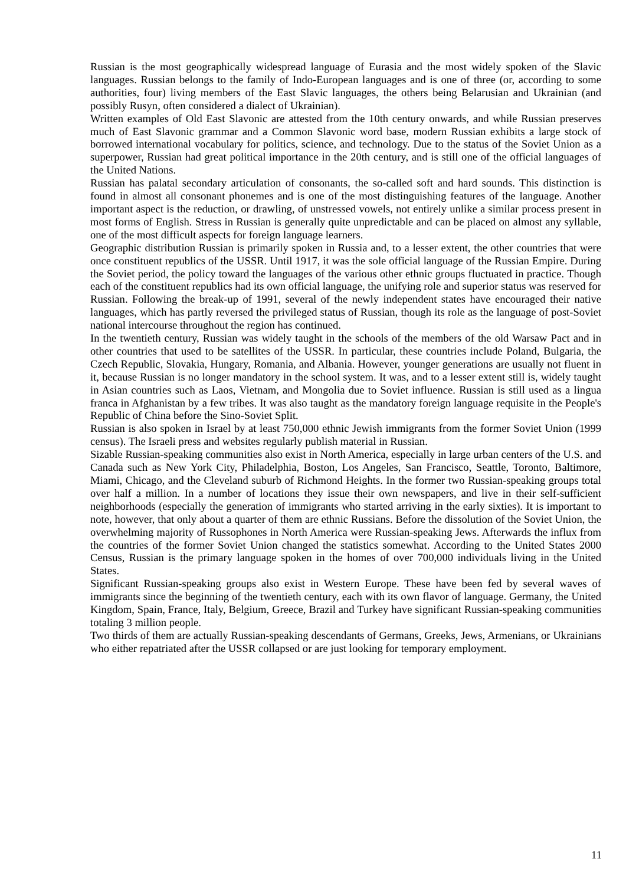Russian is the most geographically widespread language of Eurasia and the most widely spoken of the Slavic languages. Russian belongs to the family of Indo-European languages and is one of three (or, according to some authorities, four) living members of the East Slavic languages, the others being Belarusian and Ukrainian (and possibly Rusyn, often considered a dialect of Ukrainian).
Written examples of Old East Slavonic are attested from the 10th century onwards, and while Russian preserves much of East Slavonic grammar and a Common Slavonic word base, modern Russian exhibits a large stock of borrowed international vocabulary for politics, science, and technology. Due to the status of the Soviet Union as a superpower, Russian had great political importance in the 20th century, and is still one of the official languages of the United Nations.
Russian has palatal secondary articulation of consonants, the so-called soft and hard sounds. This distinction is found in almost all consonant phonemes and is one of the most distinguishing features of the language. Another important aspect is the reduction, or drawling, of unstressed vowels, not entirely unlike a similar process present in most forms of English. Stress in Russian is generally quite unpredictable and can be placed on almost any syllable, one of the most difficult aspects for foreign language learners.
Geographic distribution Russian is primarily spoken in Russia and, to a lesser extent, the other countries that were once constituent republics of the USSR. Until 1917, it was the sole official language of the Russian Empire. During the Soviet period, the policy toward the languages of the various other ethnic groups fluctuated in practice. Though each of the constituent republics had its own official language, the unifying role and superior status was reserved for Russian. Following the break-up of 1991, several of the newly independent states have encouraged their native languages, which has partly reversed the privileged status of Russian, though its role as the language of post-Soviet national intercourse throughout the region has continued.
In the twentieth century, Russian was widely taught in the schools of the members of the old Warsaw Pact and in other countries that used to be satellites of the USSR. In particular, these countries include Poland, Bulgaria, the Czech Republic, Slovakia, Hungary, Romania, and Albania. However, younger generations are usually not fluent in it, because Russian is no longer mandatory in the school system. It was, and to a lesser extent still is, widely taught in Asian countries such as Laos, Vietnam, and Mongolia due to Soviet influence. Russian is still used as a lingua franca in Afghanistan by a few tribes. It was also taught as the mandatory foreign language requisite in the People's Republic of China before the Sino-Soviet Split.
Russian is also spoken in Israel by at least 750,000 ethnic Jewish immigrants from the former Soviet Union (1999 census). The Israeli press and websites regularly publish material in Russian.
Sizable Russian-speaking communities also exist in North America, especially in large urban centers of the U.S. and Canada such as New York City, Philadelphia, Boston, Los Angeles, San Francisco, Seattle, Toronto, Baltimore, Miami, Chicago, and the Cleveland suburb of Richmond Heights. In the former two Russian-speaking groups total over half a million. In a number of locations they issue their own newspapers, and live in their self-sufficient neighborhoods (especially the generation of immigrants who started arriving in the early sixties). It is important to note, however, that only about a quarter of them are ethnic Russians. Before the dissolution of the Soviet Union, the overwhelming majority of Russophones in North America were Russian-speaking Jews. Afterwards the influx from the countries of the former Soviet Union changed the statistics somewhat. According to the United States 2000 Census, Russian is the primary language spoken in the homes of over 700,000 individuals living in the United States.
Significant Russian-speaking groups also exist in Western Europe. These have been fed by several waves of immigrants since the beginning of the twentieth century, each with its own flavor of language. Germany, the United Kingdom, Spain, France, Italy, Belgium, Greece, Brazil and Turkey have significant Russian-speaking communities totaling 3 million people.
Two thirds of them are actually Russian-speaking descendants of Germans, Greeks, Jews, Armenians, or Ukrainians who either repatriated after the USSR collapsed or are just looking for temporary employment.
11